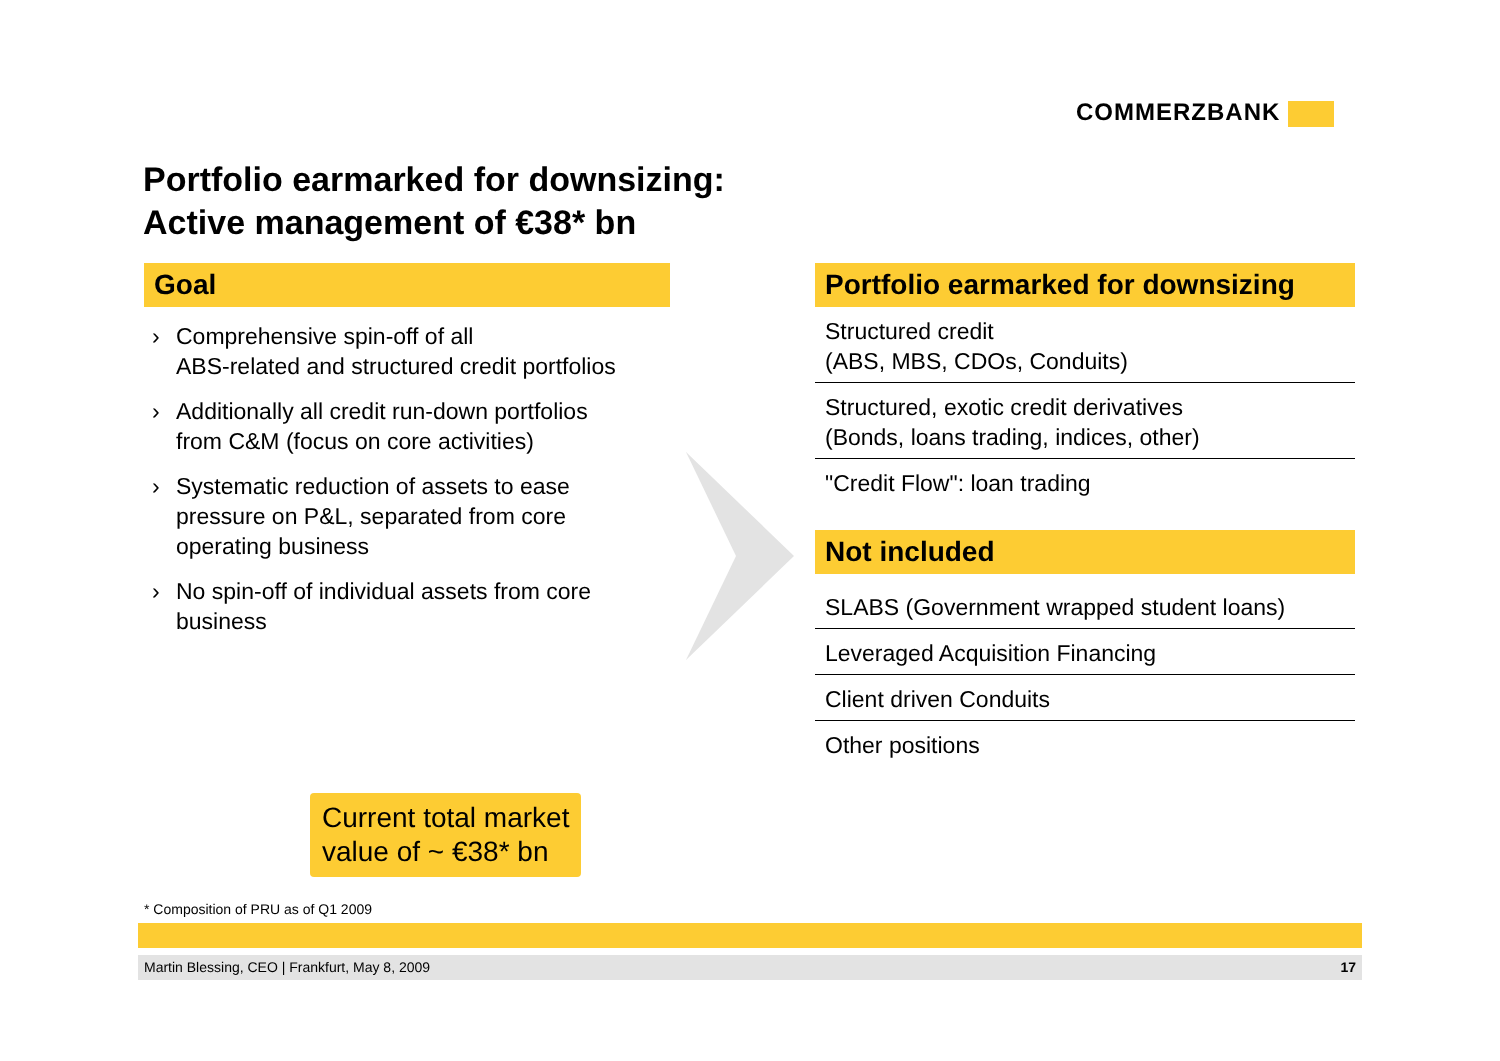COMMERZBANK
Portfolio earmarked for downsizing:
Active management of €38* bn
Goal
› Comprehensive spin-off of all
ABS-related and structured credit portfolios
› Additionally all credit run-down portfolios
from C&M (focus on core activities)
› Systematic reduction of assets to ease
pressure on P&L, separated from core
operating business
› No spin-off of individual assets from core
business
Portfolio earmarked for downsizing
Structured credit
(ABS, MBS, CDOs, Conduits)
Structured, exotic credit derivatives
(Bonds, loans trading, indices, other)
"Credit Flow": loan trading
Not included
SLABS (Government wrapped student loans)
Leveraged Acquisition Financing
Client driven Conduits
Other positions
Current total market
value of ~ €38* bn
* Composition of PRU as of Q1 2009
Martin Blessing, CEO | Frankfurt, May 8, 2009 17